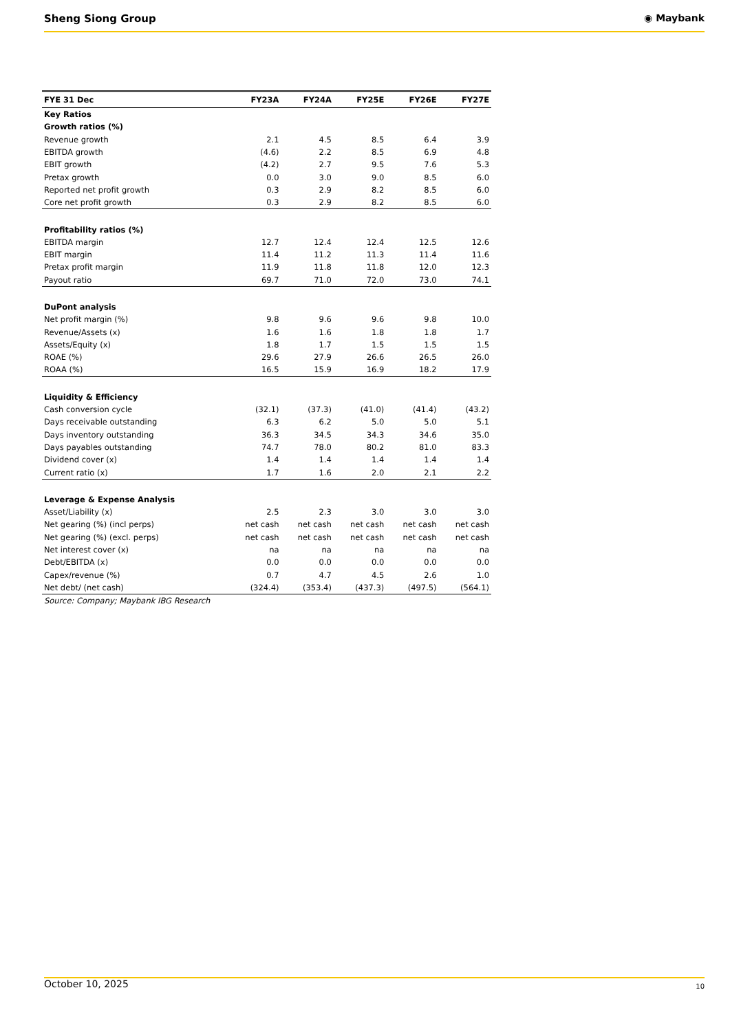Sheng Siong Group ◉ Maybank
| FYE 31 Dec | FY23A | FY24A | FY25E | FY26E | FY27E |
| --- | --- | --- | --- | --- | --- |
| Key Ratios | | | | | |
| Growth ratios (%) | | | | | |
| Revenue growth | 2.1 | 4.5 | 8.5 | 6.4 | 3.9 |
| EBITDA growth | (4.6) | 2.2 | 8.5 | 6.9 | 4.8 |
| EBIT growth | (4.2) | 2.7 | 9.5 | 7.6 | 5.3 |
| Pretax growth | 0.0 | 3.0 | 9.0 | 8.5 | 6.0 |
| Reported net profit growth | 0.3 | 2.9 | 8.2 | 8.5 | 6.0 |
| Core net profit growth | 0.3 | 2.9 | 8.2 | 8.5 | 6.0 |
| Profitability ratios (%) | | | | | |
| EBITDA margin | 12.7 | 12.4 | 12.4 | 12.5 | 12.6 |
| EBIT margin | 11.4 | 11.2 | 11.3 | 11.4 | 11.6 |
| Pretax profit margin | 11.9 | 11.8 | 11.8 | 12.0 | 12.3 |
| Payout ratio | 69.7 | 71.0 | 72.0 | 73.0 | 74.1 |
| DuPont analysis | | | | | |
| Net profit margin (%) | 9.8 | 9.6 | 9.6 | 9.8 | 10.0 |
| Revenue/Assets (x) | 1.6 | 1.6 | 1.8 | 1.8 | 1.7 |
| Assets/Equity (x) | 1.8 | 1.7 | 1.5 | 1.5 | 1.5 |
| ROAE (%) | 29.6 | 27.9 | 26.6 | 26.5 | 26.0 |
| ROAA (%) | 16.5 | 15.9 | 16.9 | 18.2 | 17.9 |
| Liquidity & Efficiency | | | | | |
| Cash conversion cycle | (32.1) | (37.3) | (41.0) | (41.4) | (43.2) |
| Days receivable outstanding | 6.3 | 6.2 | 5.0 | 5.0 | 5.1 |
| Days inventory outstanding | 36.3 | 34.5 | 34.3 | 34.6 | 35.0 |
| Days payables outstanding | 74.7 | 78.0 | 80.2 | 81.0 | 83.3 |
| Dividend cover (x) | 1.4 | 1.4 | 1.4 | 1.4 | 1.4 |
| Current ratio (x) | 1.7 | 1.6 | 2.0 | 2.1 | 2.2 |
| Leverage & Expense Analysis | | | | | |
| Asset/Liability (x) | 2.5 | 2.3 | 3.0 | 3.0 | 3.0 |
| Net gearing (%) (incl perps) | net cash | net cash | net cash | net cash | net cash |
| Net gearing (%) (excl. perps) | net cash | net cash | net cash | net cash | net cash |
| Net interest cover (x) | na | na | na | na | na |
| Debt/EBITDA (x) | 0.0 | 0.0 | 0.0 | 0.0 | 0.0 |
| Capex/revenue (%) | 0.7 | 4.7 | 4.5 | 2.6 | 1.0 |
| Net debt/ (net cash) | (324.4) | (353.4) | (437.3) | (497.5) | (564.1) |
| Source: Company; Maybank IBG Research | | | | | |
October 10, 2025 10